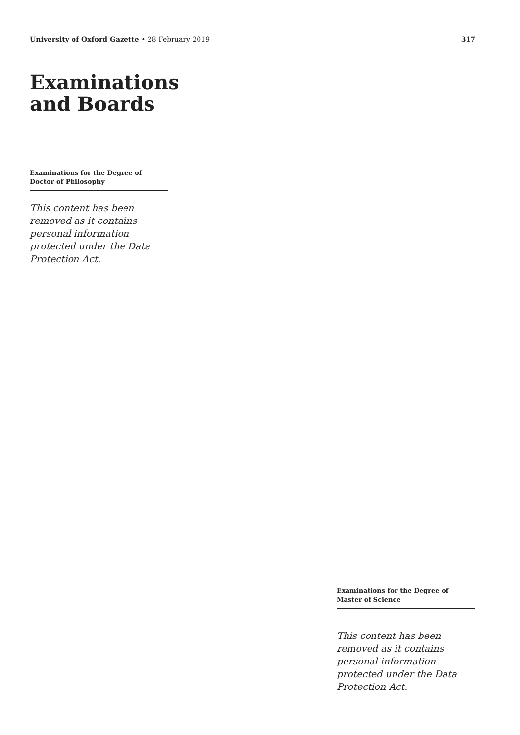University of Oxford Gazette • 28 February 2019 317
Examinations and Boards
Examinations for the Degree of Doctor of Philosophy
This content has been removed as it contains personal information protected under the Data Protection Act.
Examinations for the Degree of Master of Science
This content has been removed as it contains personal information protected under the Data Protection Act.